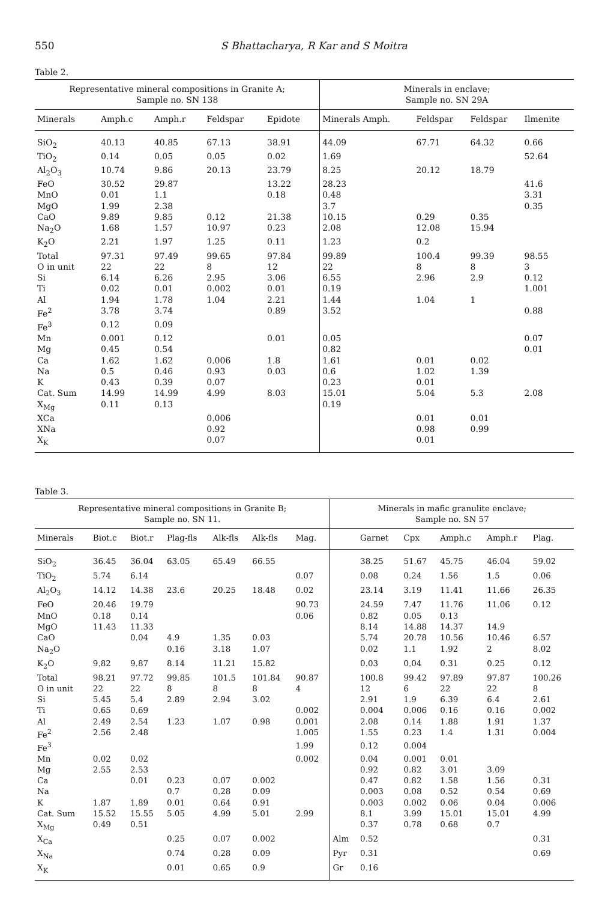550 S Bhattacharya, R Kar and S Moitra
Table 2.
| Representative mineral compositions in Granite A; Sample no. SN 138 | | | | | Minerals in enclave; Sample no. SN 29A | | | |
| --- | --- | --- | --- | --- | --- | --- | --- | --- |
| Minerals | Amph.c | Amph.r | Feldspar | Epidote | Minerals Amph. | Feldspar | Feldspar | Ilmenite |
| SiO<sub>2</sub> | 40.13 | 40.85 | 67.13 | 38.91 | 44.09 | 67.71 | 64.32 | 0.66 |
| TiO<sub>2</sub> | 0.14 | 0.05 | 0.05 | 0.02 | 1.69 | | | 52.64 |
| Al<sub>2</sub>O<sub>3</sub> | 10.74 | 9.86 | 20.13 | 23.79 | 8.25 | 20.12 | 18.79 | |
| FeO | 30.52 | 29.87 | | 13.22 | 28.23 | | | 41.6 |
| MnO | 0.01 | 1.1 | | 0.18 | 0.48 | | | 3.31 |
| MgO | 1.99 | 2.38 | | | 3.7 | | | 0.35 |
| CaO | 9.89 | 9.85 | 0.12 | 21.38 | 10.15 | 0.29 | 0.35 | |
| Na<sub>2</sub>O | 1.68 | 1.57 | 10.97 | 0.23 | 2.08 | 12.08 | 15.94 | |
| K<sub>2</sub>O | 2.21 | 1.97 | 1.25 | 0.11 | 1.23 | 0.2 | | |
| Total | 97.31 | 97.49 | 99.65 | 97.84 | 99.89 | 100.4 | 99.39 | 98.55 |
| O in unit | 22 | 22 | 8 | 12 | 22 | 8 | 8 | 3 |
| Si | 6.14 | 6.26 | 2.95 | 3.06 | 6.55 | 2.96 | 2.9 | 0.12 |
| Ti | 0.02 | 0.01 | 0.002 | 0.01 | 0.19 | | | 1.001 |
| Al | 1.94 | 1.78 | 1.04 | 2.21 | 1.44 | 1.04 | 1 | |
| Fe<sup>2</sup> | 3.78 | 3.74 | | 0.89 | 3.52 | | | 0.88 |
| Fe<sup>3</sup> | 0.12 | 0.09 | | | | | | |
| Mn | 0.001 | 0.12 | | 0.01 | 0.05 | | | 0.07 |
| Mg | 0.45 | 0.54 | | | 0.82 | | | 0.01 |
| Ca | 1.62 | 1.62 | 0.006 | 1.8 | 1.61 | 0.01 | 0.02 | |
| Na | 0.5 | 0.46 | 0.93 | 0.03 | 0.6 | 1.02 | 1.39 | |
| K | 0.43 | 0.39 | 0.07 | | 0.23 | 0.01 | | |
| Cat. Sum | 14.99 | 14.99 | 4.99 | 8.03 | 15.01 | 5.04 | 5.3 | 2.08 |
| X<sub>Mg</sub> | 0.11 | 0.13 | | | 0.19 | | | |
| XCa | | | 0.006 | | | 0.01 | 0.01 | |
| XNa | | | 0.92 | | | 0.98 | 0.99 | |
| X<sub>K</sub> | | | 0.07 | | | 0.01 | | |
Table 3.
| Representative mineral compositions in Granite B; Sample no. SN 11. | | | | | | | Minerals in mafic granulite enclave; Sample no. SN 57 | | | | | |
| --- | --- | --- | --- | --- | --- | --- | --- | --- | --- | --- | --- | --- |
| Minerals | Biot.c | Biot.r | Plag-fls | Alk-fls | Alk-fls | Mag. | | Garnet | Cpx | Amph.c | Amph.r | Plag. |
| SiO<sub>2</sub> | 36.45 | 36.04 | 63.05 | 65.49 | 66.55 | | | 38.25 | 51.67 | 45.75 | 46.04 | 59.02 |
| TiO<sub>2</sub> | 5.74 | 6.14 | | | | 0.07 | | 0.08 | 0.24 | 1.56 | 1.5 | 0.06 |
| Al<sub>2</sub>O<sub>3</sub> | 14.12 | 14.38 | 23.6 | 20.25 | 18.48 | 0.02 | | 23.14 | 3.19 | 11.41 | 11.66 | 26.35 |
| FeO | 20.46 | 19.79 | | | | 90.73 | | 24.59 | 7.47 | 11.76 | 11.06 | 0.12 |
| MnO | 0.18 | 0.14 | | | | 0.06 | | 0.82 | 0.05 | 0.13 | | |
| MgO | 11.43 | 11.33 | | | | | | 8.14 | 14.88 | 14.37 | 14.9 | |
| CaO | | 0.04 | 4.9 | 1.35 | 0.03 | | | 5.74 | 20.78 | 10.56 | 10.46 | 6.57 |
| Na<sub>2</sub>O | | | 0.16 | 3.18 | 1.07 | | | 0.02 | 1.1 | 1.92 | 2 | 8.02 |
| K<sub>2</sub>O | 9.82 | 9.87 | 8.14 | 11.21 | 15.82 | | | 0.03 | 0.04 | 0.31 | 0.25 | 0.12 |
| Total | 98.21 | 97.72 | 99.85 | 101.5 | 101.84 | 90.87 | | 100.8 | 99.42 | 97.89 | 97.87 | 100.26 |
| O in unit | 22 | 22 | 8 | 8 | 8 | 4 | | 12 | 6 | 22 | 22 | 8 |
| Si | 5.45 | 5.4 | 2.89 | 2.94 | 3.02 | | | 2.91 | 1.9 | 6.39 | 6.4 | 2.61 |
| Ti | 0.65 | 0.69 | | | | 0.002 | | 0.004 | 0.006 | 0.16 | 0.16 | 0.002 |
| Al | 2.49 | 2.54 | 1.23 | 1.07 | 0.98 | 0.001 | | 2.08 | 0.14 | 1.88 | 1.91 | 1.37 |
| Fe<sup>2</sup> | 2.56 | 2.48 | | | | 1.005 | | 1.55 | 0.23 | 1.4 | 1.31 | 0.004 |
| Fe<sup>3</sup> | | | | | | 1.99 | | 0.12 | 0.004 | | | |
| Mn | 0.02 | 0.02 | | | | 0.002 | | 0.04 | 0.001 | 0.01 | | |
| Mg | 2.55 | 2.53 | | | | | | 0.92 | 0.82 | 3.01 | 3.09 | |
| Ca | | 0.01 | 0.23 | 0.07 | 0.002 | | | 0.47 | 0.82 | 1.58 | 1.56 | 0.31 |
| Na | | | 0.7 | 0.28 | 0.09 | | | 0.003 | 0.08 | 0.52 | 0.54 | 0.69 |
| K | 1.87 | 1.89 | 0.01 | 0.64 | 0.91 | | | 0.003 | 0.002 | 0.06 | 0.04 | 0.006 |
| Cat. Sum | 15.52 | 15.55 | 5.05 | 4.99 | 5.01 | 2.99 | | 8.1 | 3.99 | 15.01 | 15.01 | 4.99 |
| X<sub>Mg</sub> | 0.49 | 0.51 | | | | | | 0.37 | 0.78 | 0.68 | 0.7 | |
| X<sub>Ca</sub> | | | 0.25 | 0.07 | 0.002 | | Alm | 0.52 | | | | 0.31 |
| X<sub>Na</sub> | | | 0.74 | 0.28 | 0.09 | | Pyr | 0.31 | | | | 0.69 |
| X<sub>K</sub> | | | 0.01 | 0.65 | 0.9 | | Gr | 0.16 | | | | |